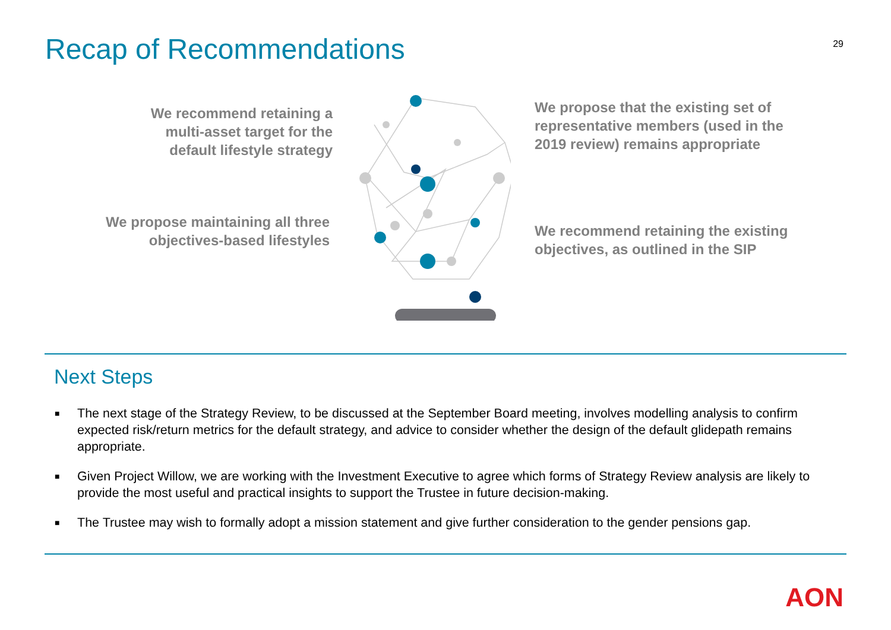Recap of Recommendations
29
We recommend retaining a
multi-asset target for the
default lifestyle strategy
We propose maintaining all three
objectives-based lifestyles
We propose that the existing set of
representative members (used in the
2019 review) remains appropriate
We recommend retaining the existing
objectives, as outlined in the SIP
Next Steps
■ The next stage of the Strategy Review, to be discussed at the September Board meeting, involves modelling analysis to confirm expected risk/return metrics for the default strategy, and advice to consider whether the design of the default glidepath remains appropriate.
■ Given Project Willow, we are working with the Investment Executive to agree which forms of Strategy Review analysis are likely to provide the most useful and practical insights to support the Trustee in future decision-making.
■ The Trustee may wish to formally adopt a mission statement and give further consideration to the gender pensions gap.
AON